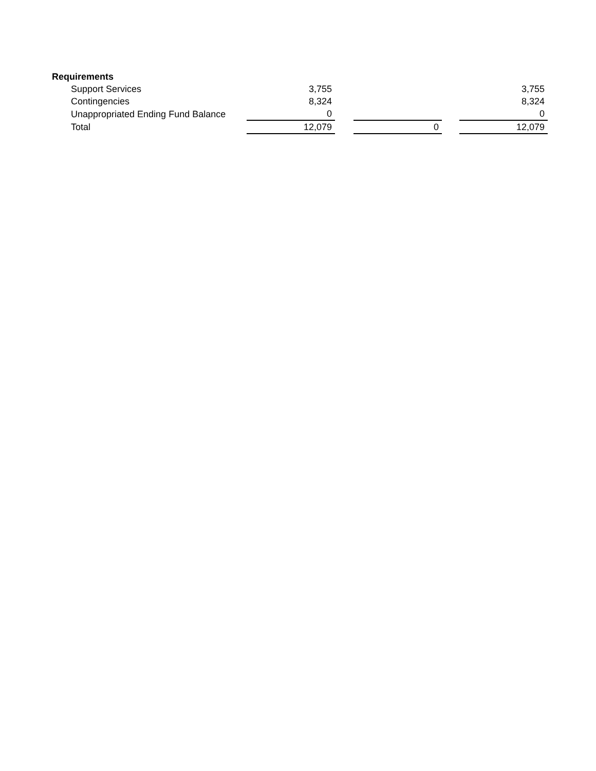Requirements
| Support Services | 3,755 | | | | 3,755 |
| Contingencies | 8,324 | | | | 8,324 |
| Unappropriated Ending Fund Balance | 0 | | | | 0 |
| Total | 12,079 | | 0 | | 12,079 |